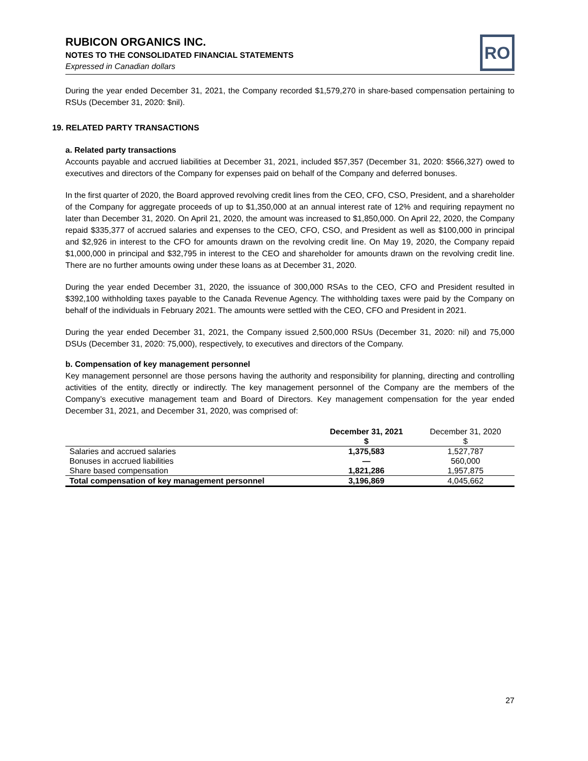RUBICON ORGANICS INC.
NOTES TO THE CONSOLIDATED FINANCIAL STATEMENTS
Expressed in Canadian dollars
RO
During the year ended December 31, 2021, the Company recorded $1,579,270 in share-based compensation pertaining to RSUs (December 31, 2020: $nil).
19. RELATED PARTY TRANSACTIONS
a. Related party transactions
Accounts payable and accrued liabilities at December 31, 2021, included $57,357 (December 31, 2020: $566,327) owed to executives and directors of the Company for expenses paid on behalf of the Company and deferred bonuses.
In the first quarter of 2020, the Board approved revolving credit lines from the CEO, CFO, CSO, President, and a shareholder of the Company for aggregate proceeds of up to $1,350,000 at an annual interest rate of 12% and requiring repayment no later than December 31, 2020. On April 21, 2020, the amount was increased to $1,850,000. On April 22, 2020, the Company repaid $335,377 of accrued salaries and expenses to the CEO, CFO, CSO, and President as well as $100,000 in principal and $2,926 in interest to the CFO for amounts drawn on the revolving credit line. On May 19, 2020, the Company repaid $1,000,000 in principal and $32,795 in interest to the CEO and shareholder for amounts drawn on the revolving credit line. There are no further amounts owing under these loans as at December 31, 2020.
During the year ended December 31, 2020, the issuance of 300,000 RSAs to the CEO, CFO and President resulted in $392,100 withholding taxes payable to the Canada Revenue Agency. The withholding taxes were paid by the Company on behalf of the individuals in February 2021. The amounts were settled with the CEO, CFO and President in 2021.
During the year ended December 31, 2021, the Company issued 2,500,000 RSUs (December 31, 2020: nil) and 75,000 DSUs (December 31, 2020: 75,000), respectively, to executives and directors of the Company.
b. Compensation of key management personnel
Key management personnel are those persons having the authority and responsibility for planning, directing and controlling activities of the entity, directly or indirectly. The key management personnel of the Company are the members of the Company’s executive management team and Board of Directors. Key management compensation for the year ended December 31, 2021, and December 31, 2020, was comprised of:
| | December 31, 2021 $ | December 31, 2020 $ |
| --- | --- | --- |
| Salaries and accrued salaries | 1,375,583 | 1,527,787 |
| Bonuses in accrued liabilities | — | 560,000 |
| Share based compensation | 1,821,286 | 1,957,875 |
| Total compensation of key management personnel | 3,196,869 | 4,045,662 |
27